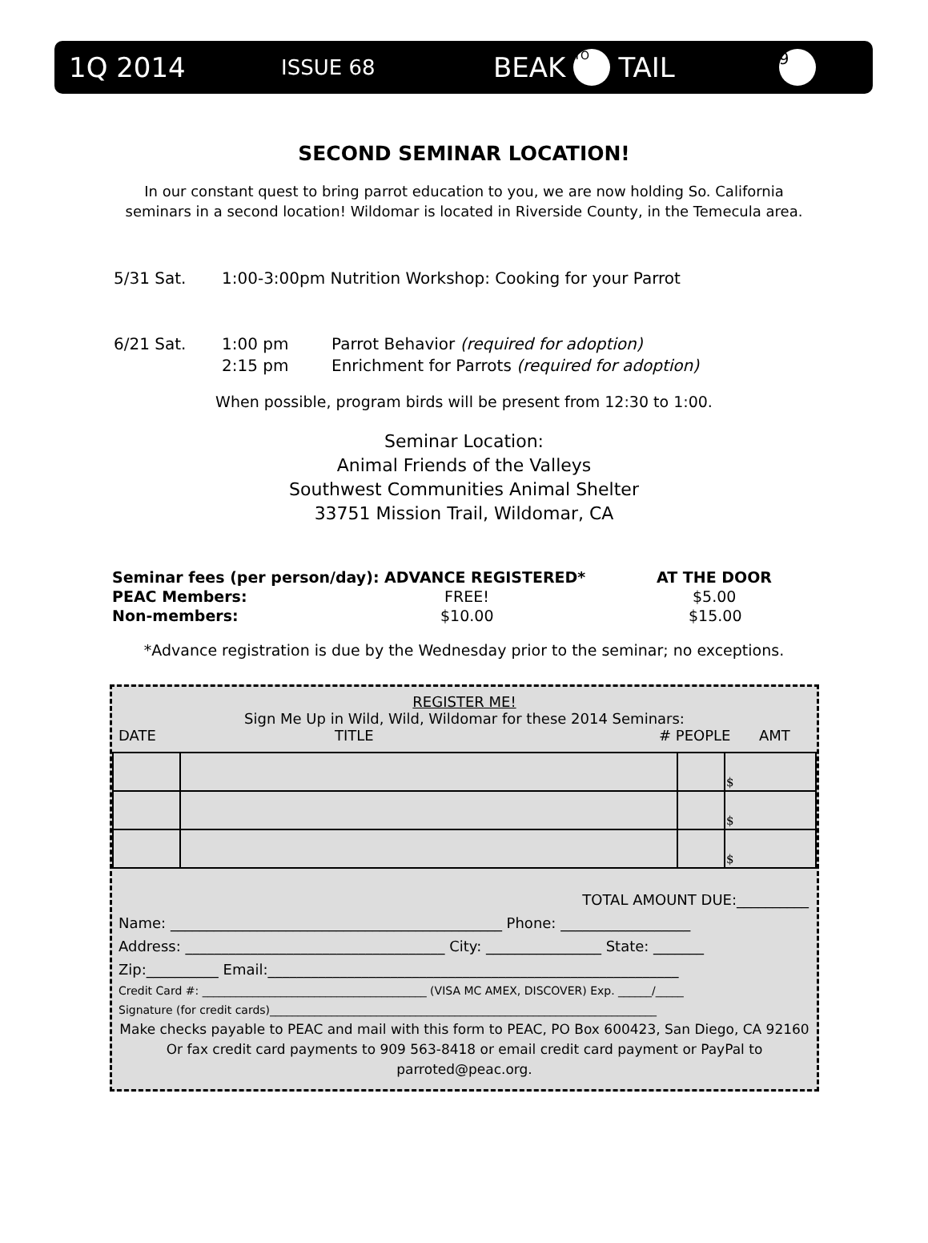1Q 2014 ISSUE 68 BEAK TO TAIL 9
SECOND SEMINAR LOCATION!
In our constant quest to bring parrot education to you, we are now holding So. California
seminars in a second location! Wildomar is located in Riverside County, in the Temecula area.
5/31 Sat. 1:00-3:00pm Nutrition Workshop: Cooking for your Parrot
6/21 Sat. 1:00 pm Parrot Behavior (required for adoption)
2:15 pm Enrichment for Parrots (required for adoption)
When possible, program birds will be present from 12:30 to 1:00.
Seminar Location:
Animal Friends of the Valleys
Southwest Communities Animal Shelter
33751 Mission Trail, Wildomar, CA
| Seminar fees (per person/day): | ADVANCE REGISTERED* | AT THE DOOR |
| --- | --- | --- |
| PEAC Members: | FREE! | $5.00 |
| Non-members: | $10.00 | $15.00 |
*Advance registration is due by the Wednesday prior to the seminar; no exceptions.
REGISTER ME!
Sign Me Up in Wild, Wild, Wildomar for these 2014 Seminars:
DATE TITLE # PEOPLE AMT
| | | | $ |
| | | | $ |
| | | | $ |
TOTAL AMOUNT DUE:__________
Name: ______________________________________________ Phone: __________________
Address: ____________________________________ City: ________________ State: _______
Zip:__________ Email:_________________________________________________________
Credit Card #: ________________________________________ (VISA MC AMEX, DISCOVER) Exp. ______/_____
Signature (for credit cards)_____________________________________________________________________
Make checks payable to PEAC and mail with this form to PEAC, PO Box 600423, San Diego, CA 92160
Or fax credit card payments to 909 563-8418 or email credit card payment or PayPal to parroted@peac.org.